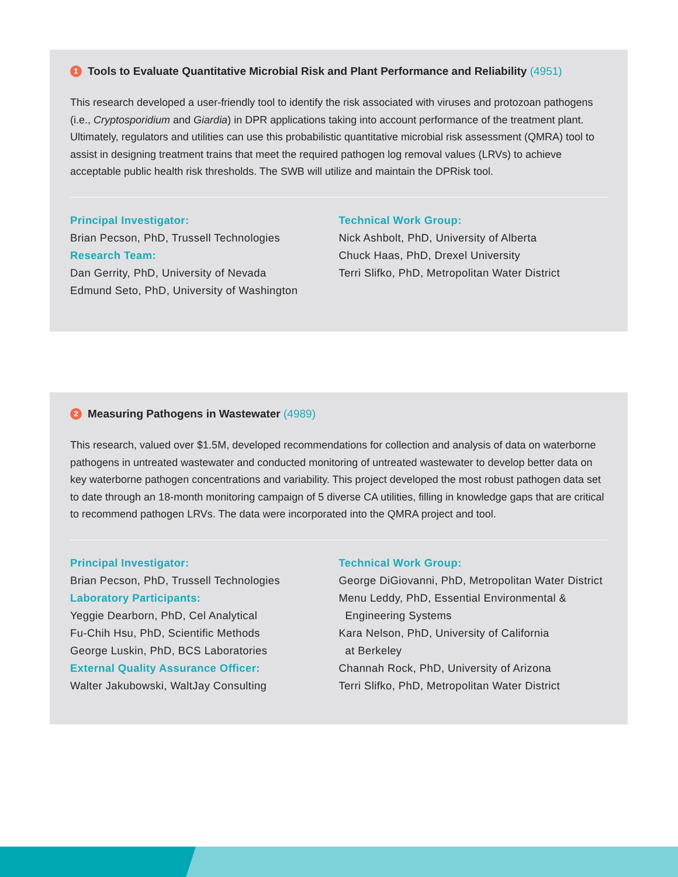1 Tools to Evaluate Quantitative Microbial Risk and Plant Performance and Reliability (4951)
This research developed a user-friendly tool to identify the risk associated with viruses and protozoan pathogens (i.e., Cryptosporidium and Giardia) in DPR applications taking into account performance of the treatment plant. Ultimately, regulators and utilities can use this probabilistic quantitative microbial risk assessment (QMRA) tool to assist in designing treatment trains that meet the required pathogen log removal values (LRVs) to achieve acceptable public health risk thresholds. The SWB will utilize and maintain the DPRisk tool.
Principal Investigator:
Brian Pecson, PhD, Trussell Technologies
Research Team:
Dan Gerrity, PhD, University of Nevada
Edmund Seto, PhD, University of Washington
Technical Work Group:
Nick Ashbolt, PhD, University of Alberta
Chuck Haas, PhD, Drexel University
Terri Slifko, PhD, Metropolitan Water District
2 Measuring Pathogens in Wastewater (4989)
This research, valued over $1.5M, developed recommendations for collection and analysis of data on waterborne pathogens in untreated wastewater and conducted monitoring of untreated wastewater to develop better data on key waterborne pathogen concentrations and variability. This project developed the most robust pathogen data set to date through an 18-month monitoring campaign of 5 diverse CA utilities, filling in knowledge gaps that are critical to recommend pathogen LRVs. The data were incorporated into the QMRA project and tool.
Principal Investigator:
Brian Pecson, PhD, Trussell Technologies
Laboratory Participants:
Yeggie Dearborn, PhD, Cel Analytical
Fu-Chih Hsu, PhD, Scientific Methods
George Luskin, PhD, BCS Laboratories
External Quality Assurance Officer:
Walter Jakubowski, WaltJay Consulting
Technical Work Group:
George DiGiovanni, PhD, Metropolitan Water District
Menu Leddy, PhD, Essential Environmental &
Engineering Systems
Kara Nelson, PhD, University of California
at Berkeley
Channah Rock, PhD, University of Arizona
Terri Slifko, PhD, Metropolitan Water District